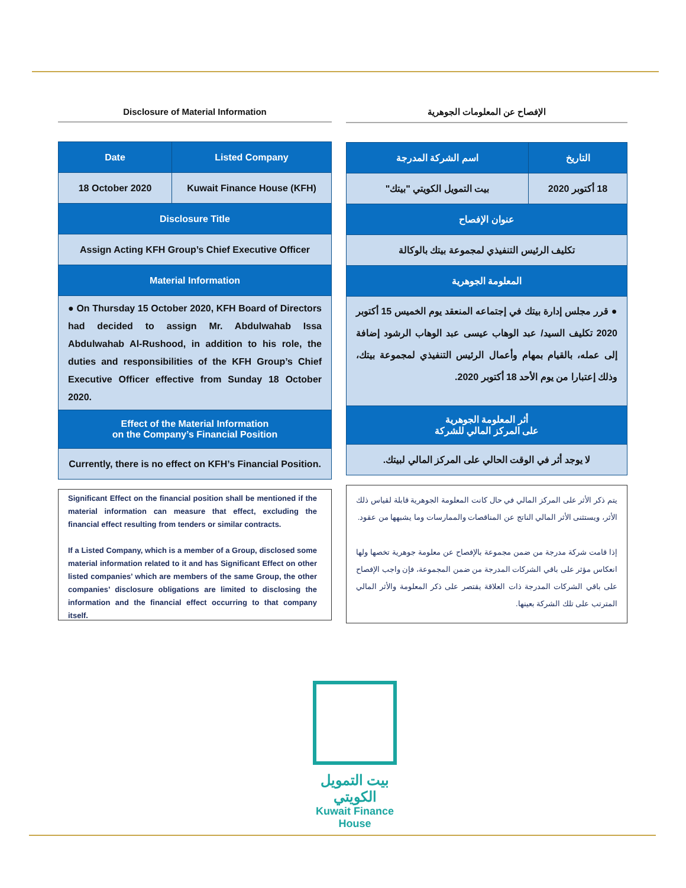Disclosure of Material Information
| Date | Listed Company |
| --- | --- |
| 18 October 2020 | Kuwait Finance House (KFH) |
| Disclosure Title | |
| Assign Acting KFH Group’s Chief Executive Officer | |
| Material Information | |
| ● On Thursday 15 October 2020, KFH Board of Directors had decided to assign Mr. Abdulwahab Issa Abdulwahab Al-Rushood, in addition to his role, the duties and responsibilities of the KFH Group’s Chief Executive Officer effective from Sunday 18 October 2020. | |
| Effect of the Material Information on the Company’s Financial Position | |
| Currently, there is no effect on KFH’s Financial Position. | |
Significant Effect on the financial position shall be mentioned if the material information can measure that effect, excluding the financial effect resulting from tenders or similar contracts.
If a Listed Company, which is a member of a Group, disclosed some material information related to it and has Significant Effect on other listed companies’ which are members of the same Group, the other companies’ disclosure obligations are limited to disclosing the information and the financial effect occurring to that company itself.
الإفصاح عن المعلومات الجوهرية
| التاريخ | اسم الشركة المدرجة |
| --- | --- |
| 18 أكتوبر 2020 | بيت التمويل الكويتي "بيتك" |
| عنوان الإفصاح | |
| تكليف الرئيس التنفيذي لمجموعة بيتك بالوكالة | |
| المعلومة الجوهرية | |
| ● قرر مجلس إدارة بيتك في إجتماعه المنعقد يوم الخميس 15 أكتوبر 2020 تكليف السيد/ عبد الوهاب عيسى عبد الوهاب الرشود إضافة إلى عمله، بالقيام بمهام وأعمال الرئيس التنفيذي لمجموعة بيتك، وذلك إعتبارا من يوم الأحد 18 أكتوبر 2020. | |
| أثر المعلومة الجوهرية على المركز المالي للشركة | |
| لا يوجد أثر في الوقت الحالي على المركز المالي لبيتك. | |
يتم ذكر الأثر على المركز المالي في حال كانت المعلومة الجوهرية قابلة لقياس ذلك الأثر، ويستثنى الأثر المالي الناتج عن المناقصات والممارسات وما يشبهها من عقود.
إذا قامت شركة مدرجة من ضمن مجموعة بالإفصاح عن معلومة جوهرية تخصها ولها انعكاس مؤثر على باقي الشركات المدرجة من ضمن المجموعة، فإن واجب الإفصاح على باقي الشركات المدرجة ذات العلاقة يقتصر على ذكر المعلومة والأثر المالي المترتب على تلك الشركة بعينها.
بيت التمويل الكويتي
Kuwait Finance House